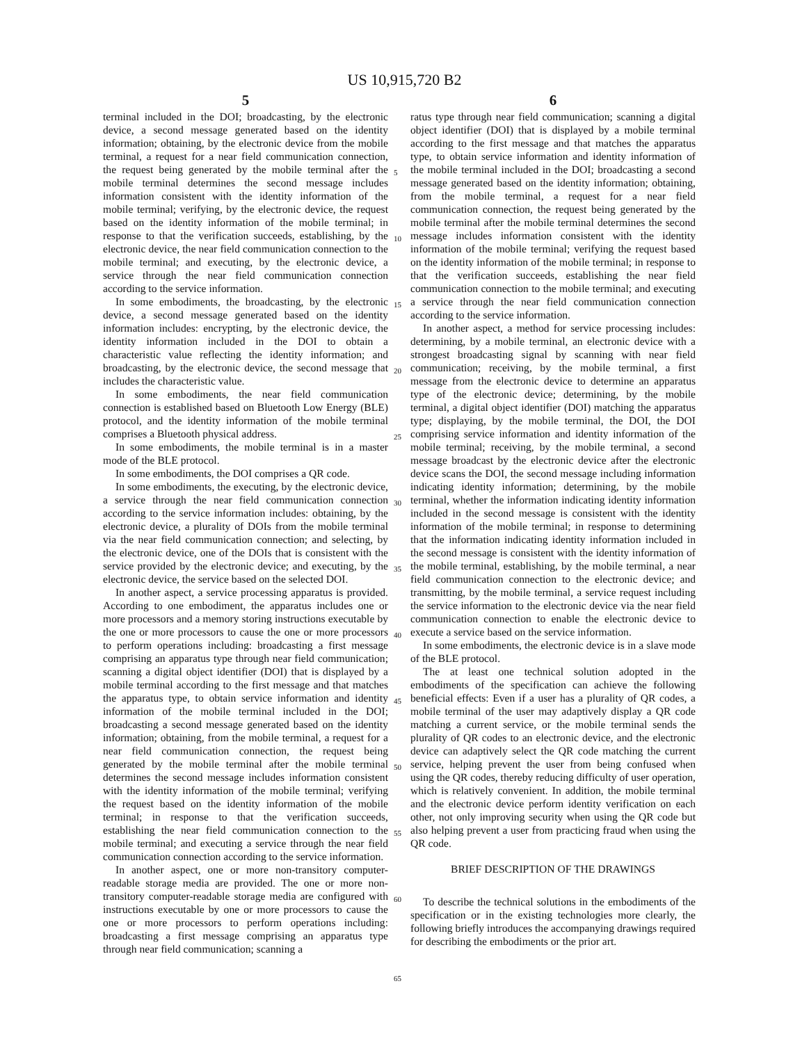US 10,915,720 B2
5
terminal included in the DOI; broadcasting, by the electronic device, a second message generated based on the identity information; obtaining, by the electronic device from the mobile terminal, a request for a near field communication connection, the request being generated by the mobile terminal after the mobile terminal determines the second message includes information consistent with the identity information of the mobile terminal; verifying, by the electronic device, the request based on the identity information of the mobile terminal; in response to that the verification succeeds, establishing, by the electronic device, the near field communication connection to the mobile terminal; and executing, by the electronic device, a service through the near field communication connection according to the service information.
In some embodiments, the broadcasting, by the electronic device, a second message generated based on the identity information includes: encrypting, by the electronic device, the identity information included in the DOI to obtain a characteristic value reflecting the identity information; and broadcasting, by the electronic device, the second message that includes the characteristic value.
In some embodiments, the near field communication connection is established based on Bluetooth Low Energy (BLE) protocol, and the identity information of the mobile terminal comprises a Bluetooth physical address.
In some embodiments, the mobile terminal is in a master mode of the BLE protocol.
In some embodiments, the DOI comprises a QR code.
In some embodiments, the executing, by the electronic device, a service through the near field communication connection according to the service information includes: obtaining, by the electronic device, a plurality of DOIs from the mobile terminal via the near field communication connection; and selecting, by the electronic device, one of the DOIs that is consistent with the service provided by the electronic device; and executing, by the electronic device, the service based on the selected DOI.
In another aspect, a service processing apparatus is provided. According to one embodiment, the apparatus includes one or more processors and a memory storing instructions executable by the one or more processors to cause the one or more processors to perform operations including: broadcasting a first message comprising an apparatus type through near field communication; scanning a digital object identifier (DOI) that is displayed by a mobile terminal according to the first message and that matches the apparatus type, to obtain service information and identity information of the mobile terminal included in the DOI; broadcasting a second message generated based on the identity information; obtaining, from the mobile terminal, a request for a near field communication connection, the request being generated by the mobile terminal after the mobile terminal determines the second message includes information consistent with the identity information of the mobile terminal; verifying the request based on the identity information of the mobile terminal; in response to that the verification succeeds, establishing the near field communication connection to the mobile terminal; and executing a service through the near field communication connection according to the service information.
In another aspect, one or more non-transitory computer-readable storage media are provided. The one or more non-transitory computer-readable storage media are configured with instructions executable by one or more processors to cause the one or more processors to perform operations including: broadcasting a first message comprising an apparatus type through near field communication; scanning a
6
ratus type through near field communication; scanning a digital object identifier (DOI) that is displayed by a mobile terminal according to the first message and that matches the apparatus type, to obtain service information and identity information of the mobile terminal included in the DOI; broadcasting a second message generated based on the identity information; obtaining, from the mobile terminal, a request for a near field communication connection, the request being generated by the mobile terminal after the mobile terminal determines the second message includes information consistent with the identity information of the mobile terminal; verifying the request based on the identity information of the mobile terminal; in response to that the verification succeeds, establishing the near field communication connection to the mobile terminal; and executing a service through the near field communication connection according to the service information.
In another aspect, a method for service processing includes: determining, by a mobile terminal, an electronic device with a strongest broadcasting signal by scanning with near field communication; receiving, by the mobile terminal, a first message from the electronic device to determine an apparatus type of the electronic device; determining, by the mobile terminal, a digital object identifier (DOI) matching the apparatus type; displaying, by the mobile terminal, the DOI, the DOI comprising service information and identity information of the mobile terminal; receiving, by the mobile terminal, a second message broadcast by the electronic device after the electronic device scans the DOI, the second message including information indicating identity information; determining, by the mobile terminal, whether the information indicating identity information included in the second message is consistent with the identity information of the mobile terminal; in response to determining that the information indicating identity information included in the second message is consistent with the identity information of the mobile terminal, establishing, by the mobile terminal, a near field communication connection to the electronic device; and transmitting, by the mobile terminal, a service request including the service information to the electronic device via the near field communication connection to enable the electronic device to execute a service based on the service information.
In some embodiments, the electronic device is in a slave mode of the BLE protocol.
The at least one technical solution adopted in the embodiments of the specification can achieve the following beneficial effects: Even if a user has a plurality of QR codes, a mobile terminal of the user may adaptively display a QR code matching a current service, or the mobile terminal sends the plurality of QR codes to an electronic device, and the electronic device can adaptively select the QR code matching the current service, helping prevent the user from being confused when using the QR codes, thereby reducing difficulty of user operation, which is relatively convenient. In addition, the mobile terminal and the electronic device perform identity verification on each other, not only improving security when using the QR code but also helping prevent a user from practicing fraud when using the QR code.
BRIEF DESCRIPTION OF THE DRAWINGS
To describe the technical solutions in the embodiments of the specification or in the existing technologies more clearly, the following briefly introduces the accompanying drawings required for describing the embodiments or the prior art.
5
10
15
20
25
30
35
40
45
50
55
60
65